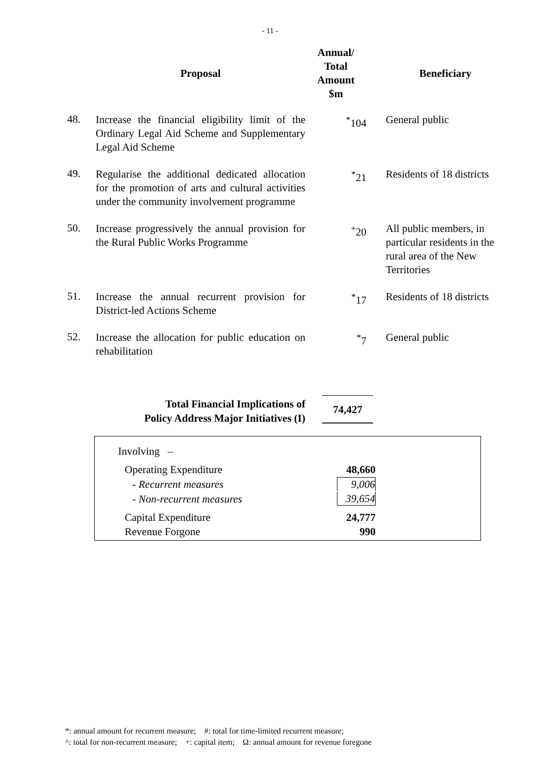- 11 -
| | Proposal | Annual/ Total Amount $m | Beneficiary |
| --- | --- | --- | --- |
| 48. | Increase the financial eligibility limit of the Ordinary Legal Aid Scheme and Supplementary Legal Aid Scheme | <sup>*</sup> 104 | General public |
| 49. | Regularise the additional dedicated allocation for the promotion of arts and cultural activities under the community involvement programme | <sup>*</sup> 21 | Residents of 18 districts |
| 50. | Increase progressively the annual provision for the Rural Public Works Programme | <sup>+</sup>20 | All public members, in particular residents in the rural area of the New Territories |
| 51. | Increase the annual recurrent provision for District-led Actions Scheme | <sup>*</sup> 17 | Residents of 18 districts |
| 52. | Increase the allocation for public education on rehabilitation | <sup>*</sup> 7 | General public |
Total Financial Implications of
Policy Address Major Initiatives (I)
74,427
| Involving – | |
| Operating Expenditure | 48,660 |
| - Recurrent measures | 9,006 |
| - Non-recurrent measures | 39,654 |
| Capital Expenditure | 24,777 |
| Revenue Forgone | 990 |
*: annual amount for recurrent measure; #: total for time-limited recurrent measure;
^: total for non-recurrent measure; +: capital item; Ω: annual amount for revenue foregone